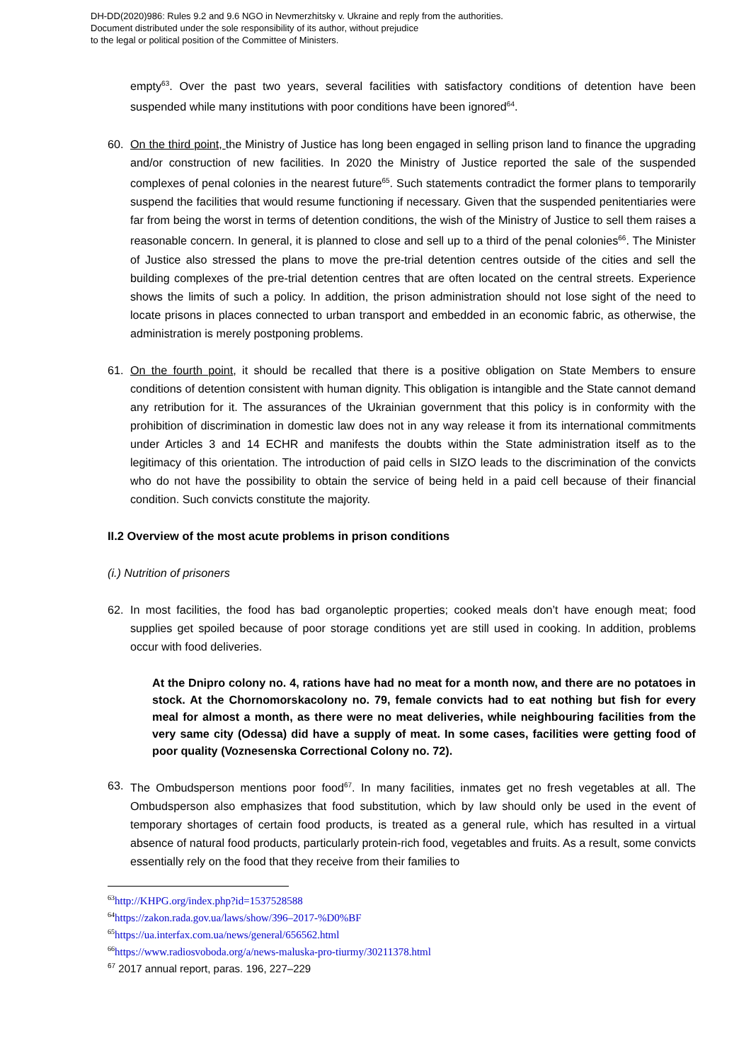DH-DD(2020)986: Rules 9.2 and 9.6 NGO in Nevmerzhitsky v. Ukraine and reply from the authorities.
Document distributed under the sole responsibility of its author, without prejudice
to the legal or political position of the Committee of Ministers.
empty<sup>63</sup>. Over the past two years, several facilities with satisfactory conditions of detention have been suspended while many institutions with poor conditions have been ignored<sup>64</sup>.
60. On the third point, the Ministry of Justice has long been engaged in selling prison land to finance the upgrading and/or construction of new facilities. In 2020 the Ministry of Justice reported the sale of the suspended complexes of penal colonies in the nearest future<sup>65</sup>. Such statements contradict the former plans to temporarily suspend the facilities that would resume functioning if necessary. Given that the suspended penitentiaries were far from being the worst in terms of detention conditions, the wish of the Ministry of Justice to sell them raises a reasonable concern. In general, it is planned to close and sell up to a third of the penal colonies<sup>66</sup>. The Minister of Justice also stressed the plans to move the pre-trial detention centres outside of the cities and sell the building complexes of the pre-trial detention centres that are often located on the central streets. Experience shows the limits of such a policy. In addition, the prison administration should not lose sight of the need to locate prisons in places connected to urban transport and embedded in an economic fabric, as otherwise, the administration is merely postponing problems.
61. On the fourth point, it should be recalled that there is a positive obligation on State Members to ensure conditions of detention consistent with human dignity. This obligation is intangible and the State cannot demand any retribution for it. The assurances of the Ukrainian government that this policy is in conformity with the prohibition of discrimination in domestic law does not in any way release it from its international commitments under Articles 3 and 14 ECHR and manifests the doubts within the State administration itself as to the legitimacy of this orientation. The introduction of paid cells in SIZO leads to the discrimination of the convicts who do not have the possibility to obtain the service of being held in a paid cell because of their financial condition. Such convicts constitute the majority.
II.2 Overview of the most acute problems in prison conditions
(i.) Nutrition of prisoners
62. In most facilities, the food has bad organoleptic properties; cooked meals don’t have enough meat; food supplies get spoiled because of poor storage conditions yet are still used in cooking. In addition, problems occur with food deliveries.
At the Dnipro colony no. 4, rations have had no meat for a month now, and there are no potatoes in stock. At the Chornomorskacolony no. 79, female convicts had to eat nothing but fish for every meal for almost a month, as there were no meat deliveries, while neighbouring facilities from the very same city (Odessa) did have a supply of meat. In some cases, facilities were getting food of poor quality (Voznesenska Correctional Colony no. 72).
63. The Ombudsperson mentions poor food<sup>67</sup>. In many facilities, inmates get no fresh vegetables at all. The Ombudsperson also emphasizes that food substitution, which by law should only be used in the event of temporary shortages of certain food products, is treated as a general rule, which has resulted in a virtual absence of natural food products, particularly protein-rich food, vegetables and fruits. As a result, some convicts essentially rely on the food that they receive from their families to
<sup>63</sup> http://KHPG.org/index.php?id=1537528588
<sup>64</sup> https://zakon.rada.gov.ua/laws/show/396–2017-%D0%BF
<sup>65</sup> https://ua.interfax.com.ua/news/general/656562.html
<sup>66</sup> https://www.radiosvoboda.org/a/news-maluska-pro-tiurmy/30211378.html
<sup>67</sup> 2017 annual report, paras. 196, 227–229